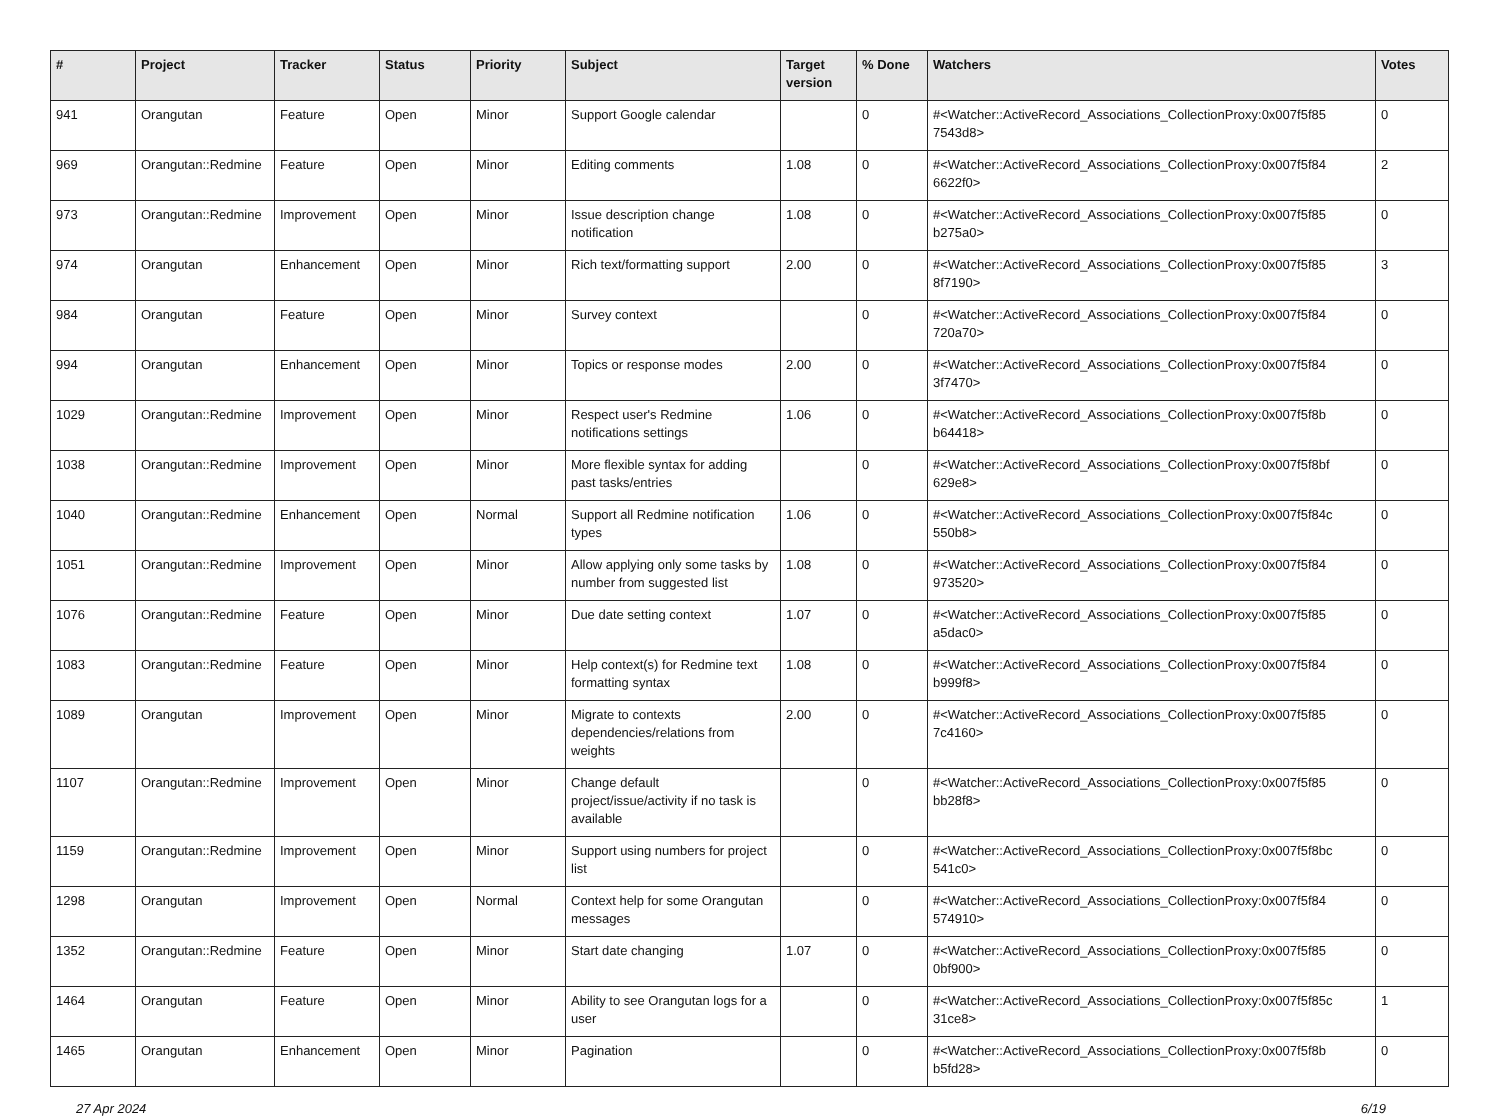| # | Project | Tracker | Status | Priority | Subject | Target version | % Done | Watchers | Votes |
| --- | --- | --- | --- | --- | --- | --- | --- | --- | --- |
| 941 | Orangutan | Feature | Open | Minor | Support Google calendar | | 0 | #<Watcher::ActiveRecord_Associations_CollectionProxy:0x007f5f85 7543d8> | 0 |
| 969 | Orangutan::Redmine | Feature | Open | Minor | Editing comments | 1.08 | 0 | #<Watcher::ActiveRecord_Associations_CollectionProxy:0x007f5f84 6622f0> | 2 |
| 973 | Orangutan::Redmine | Improvement | Open | Minor | Issue description change notification | 1.08 | 0 | #<Watcher::ActiveRecord_Associations_CollectionProxy:0x007f5f85 b275a0> | 0 |
| 974 | Orangutan | Enhancement | Open | Minor | Rich text/formatting support | 2.00 | 0 | #<Watcher::ActiveRecord_Associations_CollectionProxy:0x007f5f85 8f7190> | 3 |
| 984 | Orangutan | Feature | Open | Minor | Survey context | | 0 | #<Watcher::ActiveRecord_Associations_CollectionProxy:0x007f5f84 720a70> | 0 |
| 994 | Orangutan | Enhancement | Open | Minor | Topics or response modes | 2.00 | 0 | #<Watcher::ActiveRecord_Associations_CollectionProxy:0x007f5f84 3f7470> | 0 |
| 1029 | Orangutan::Redmine | Improvement | Open | Minor | Respect user's Redmine notifications settings | 1.06 | 0 | #<Watcher::ActiveRecord_Associations_CollectionProxy:0x007f5f8b b64418> | 0 |
| 1038 | Orangutan::Redmine | Improvement | Open | Minor | More flexible syntax for adding past tasks/entries | | 0 | #<Watcher::ActiveRecord_Associations_CollectionProxy:0x007f5f8bf 629e8> | 0 |
| 1040 | Orangutan::Redmine | Enhancement | Open | Normal | Support all Redmine notification types | 1.06 | 0 | #<Watcher::ActiveRecord_Associations_CollectionProxy:0x007f5f84c 550b8> | 0 |
| 1051 | Orangutan::Redmine | Improvement | Open | Minor | Allow applying only some tasks by number from suggested list | 1.08 | 0 | #<Watcher::ActiveRecord_Associations_CollectionProxy:0x007f5f84 973520> | 0 |
| 1076 | Orangutan::Redmine | Feature | Open | Minor | Due date setting context | 1.07 | 0 | #<Watcher::ActiveRecord_Associations_CollectionProxy:0x007f5f85 a5dac0> | 0 |
| 1083 | Orangutan::Redmine | Feature | Open | Minor | Help context(s) for Redmine text formatting syntax | 1.08 | 0 | #<Watcher::ActiveRecord_Associations_CollectionProxy:0x007f5f84 b999f8> | 0 |
| 1089 | Orangutan | Improvement | Open | Minor | Migrate to contexts dependencies/relations from weights | 2.00 | 0 | #<Watcher::ActiveRecord_Associations_CollectionProxy:0x007f5f85 7c4160> | 0 |
| 1107 | Orangutan::Redmine | Improvement | Open | Minor | Change default project/issue/activity if no task is available | | 0 | #<Watcher::ActiveRecord_Associations_CollectionProxy:0x007f5f85 bb28f8> | 0 |
| 1159 | Orangutan::Redmine | Improvement | Open | Minor | Support using numbers for project list | | 0 | #<Watcher::ActiveRecord_Associations_CollectionProxy:0x007f5f8bc 541c0> | 0 |
| 1298 | Orangutan | Improvement | Open | Normal | Context help for some Orangutan messages | | 0 | #<Watcher::ActiveRecord_Associations_CollectionProxy:0x007f5f84 574910> | 0 |
| 1352 | Orangutan::Redmine | Feature | Open | Minor | Start date changing | 1.07 | 0 | #<Watcher::ActiveRecord_Associations_CollectionProxy:0x007f5f85 0bf900> | 0 |
| 1464 | Orangutan | Feature | Open | Minor | Ability to see Orangutan logs for a user | | 0 | #<Watcher::ActiveRecord_Associations_CollectionProxy:0x007f5f85c 31ce8> | 1 |
| 1465 | Orangutan | Enhancement | Open | Minor | Pagination | | 0 | #<Watcher::ActiveRecord_Associations_CollectionProxy:0x007f5f8b b5fd28> | 0 |
27 Apr 2024 6/19